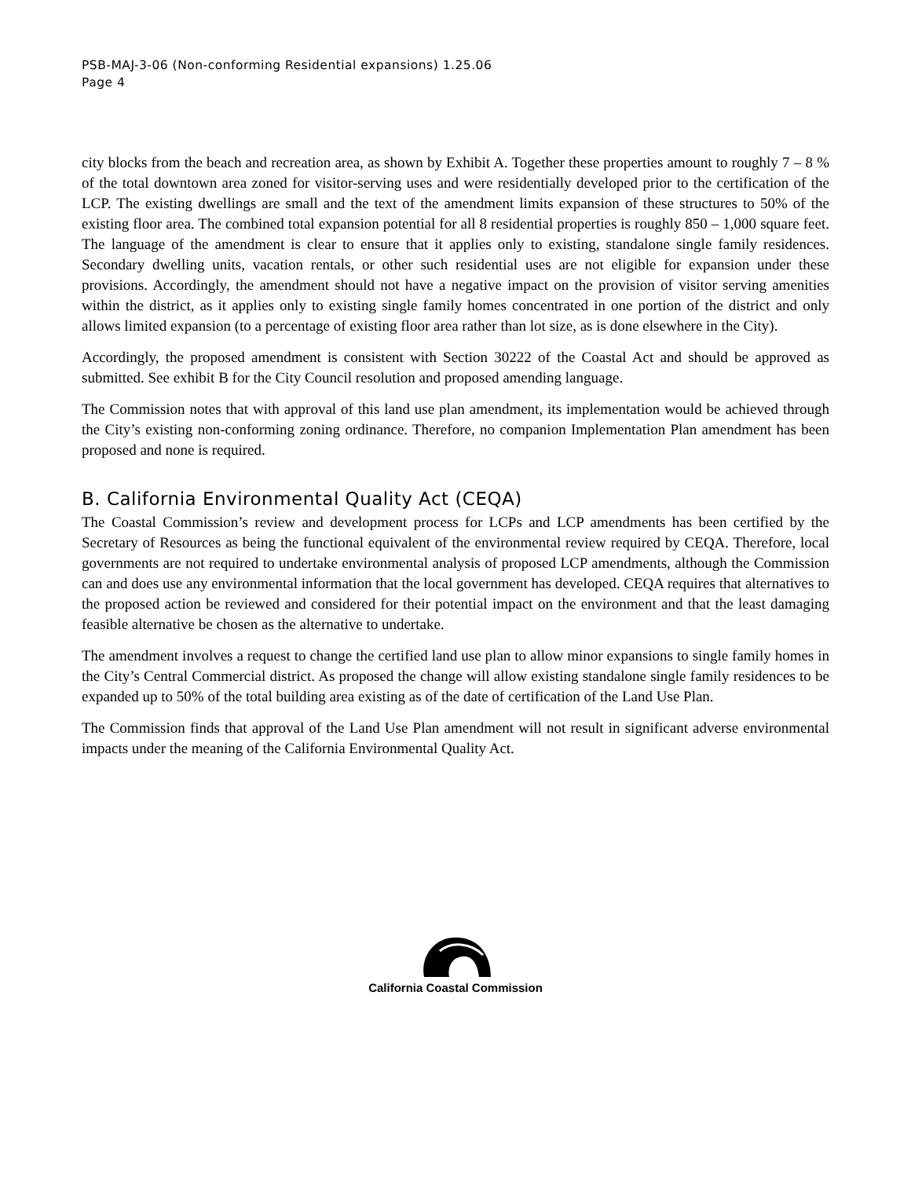PSB-MAJ-3-06 (Non-conforming Residential expansions) 1.25.06
Page 4
city blocks from the beach and recreation area, as shown by Exhibit A. Together these properties amount to roughly 7 – 8 % of the total downtown area zoned for visitor-serving uses and were residentially developed prior to the certification of the LCP. The existing dwellings are small and the text of the amendment limits expansion of these structures to 50% of the existing floor area. The combined total expansion potential for all 8 residential properties is roughly 850 – 1,000 square feet. The language of the amendment is clear to ensure that it applies only to existing, standalone single family residences. Secondary dwelling units, vacation rentals, or other such residential uses are not eligible for expansion under these provisions. Accordingly, the amendment should not have a negative impact on the provision of visitor serving amenities within the district, as it applies only to existing single family homes concentrated in one portion of the district and only allows limited expansion (to a percentage of existing floor area rather than lot size, as is done elsewhere in the City).
Accordingly, the proposed amendment is consistent with Section 30222 of the Coastal Act and should be approved as submitted. See exhibit B for the City Council resolution and proposed amending language.
The Commission notes that with approval of this land use plan amendment, its implementation would be achieved through the City’s existing non-conforming zoning ordinance. Therefore, no companion Implementation Plan amendment has been proposed and none is required.
B. California Environmental Quality Act (CEQA)
The Coastal Commission’s review and development process for LCPs and LCP amendments has been certified by the Secretary of Resources as being the functional equivalent of the environmental review required by CEQA. Therefore, local governments are not required to undertake environmental analysis of proposed LCP amendments, although the Commission can and does use any environmental information that the local government has developed. CEQA requires that alternatives to the proposed action be reviewed and considered for their potential impact on the environment and that the least damaging feasible alternative be chosen as the alternative to undertake.
The amendment involves a request to change the certified land use plan to allow minor expansions to single family homes in the City’s Central Commercial district. As proposed the change will allow existing standalone single family residences to be expanded up to 50% of the total building area existing as of the date of certification of the Land Use Plan.
The Commission finds that approval of the Land Use Plan amendment will not result in significant adverse environmental impacts under the meaning of the California Environmental Quality Act.
California Coastal Commission